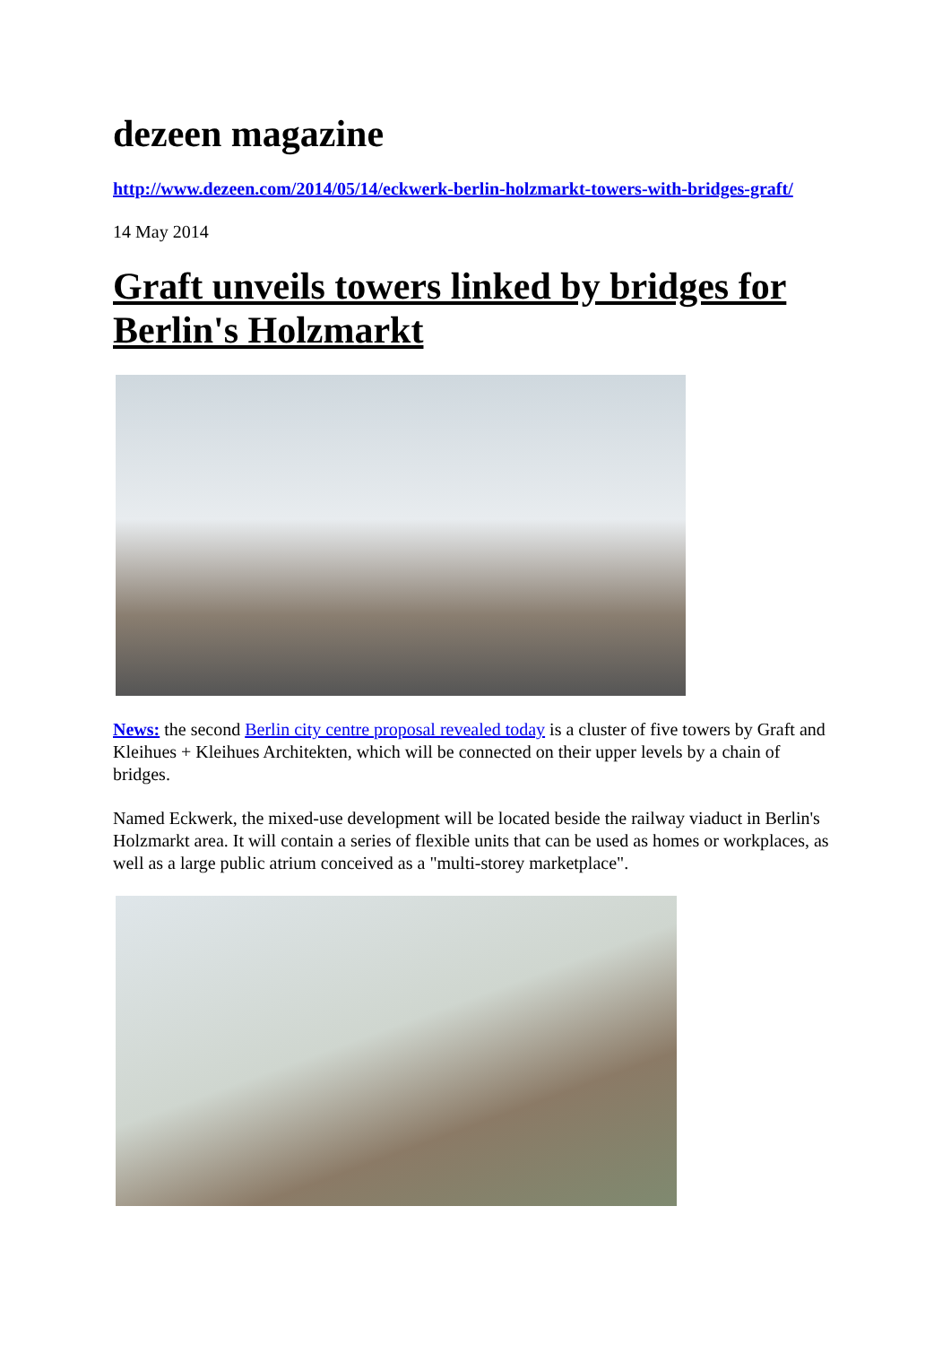dezeen magazine
http://www.dezeen.com/2014/05/14/eckwerk-berlin-holzmarkt-towers-with-bridges-graft/
14 May 2014
Graft unveils towers linked by bridges for Berlin's Holzmarkt
News: the second Berlin city centre proposal revealed today is a cluster of five towers by Graft and Kleihues + Kleihues Architekten, which will be connected on their upper levels by a chain of bridges.
Named Eckwerk, the mixed-use development will be located beside the railway viaduct in Berlin's Holzmarkt area. It will contain a series of flexible units that can be used as homes or workplaces, as well as a large public atrium conceived as a "multi-storey marketplace".